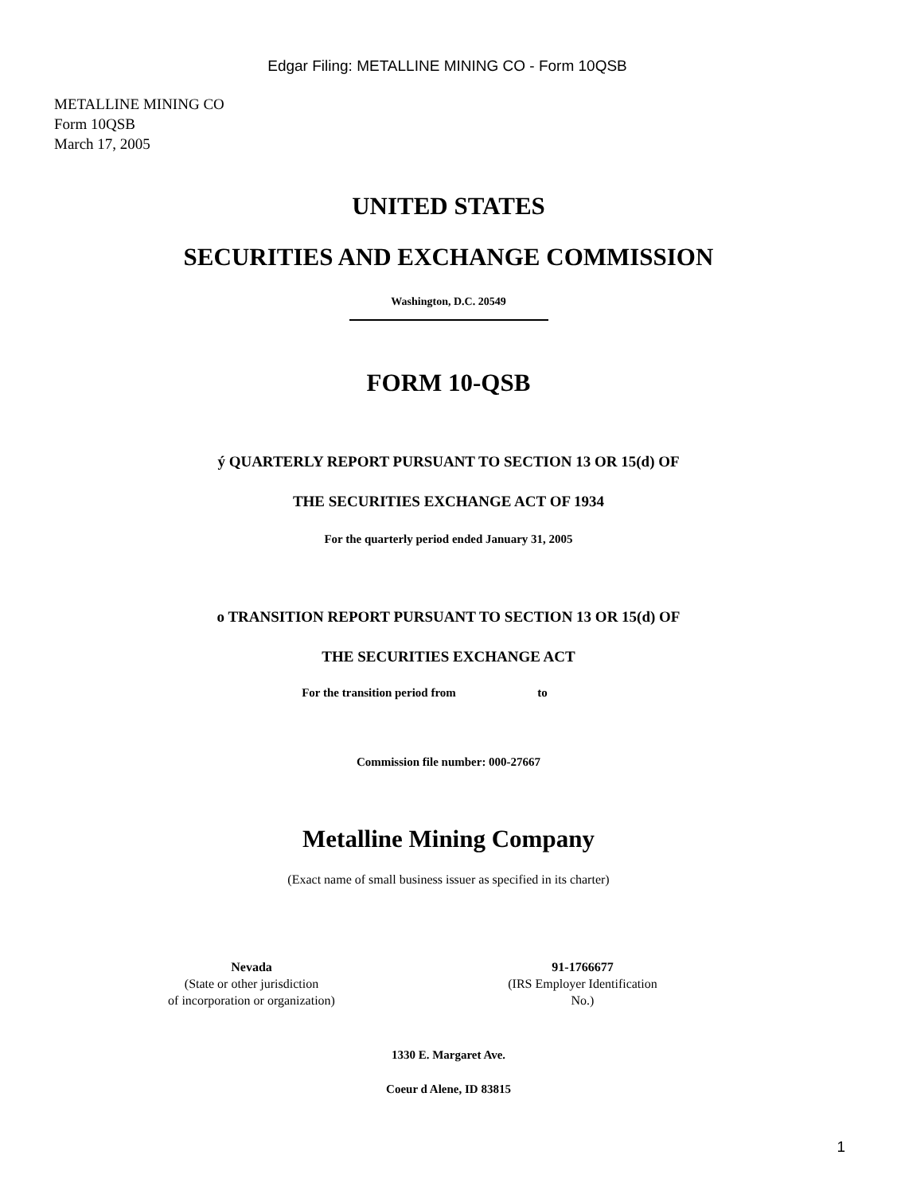Edgar Filing: METALLINE MINING CO - Form 10QSB
METALLINE MINING CO
Form 10QSB
March 17, 2005
UNITED STATES
SECURITIES AND EXCHANGE COMMISSION
Washington, D.C. 20549
FORM 10-QSB
ý QUARTERLY REPORT PURSUANT TO SECTION 13 OR 15(d) OF
THE SECURITIES EXCHANGE ACT OF 1934
For the quarterly period ended January 31, 2005
o TRANSITION REPORT PURSUANT TO SECTION 13 OR 15(d) OF
THE SECURITIES EXCHANGE ACT
For the transition period from to
Commission file number: 000-27667
Metalline Mining Company
(Exact name of small business issuer as specified in its charter)
Nevada
(State or other jurisdiction
of incorporation or organization)
91-1766677
(IRS Employer Identification No.)
1330 E. Margaret Ave.
Coeur d Alene, ID 83815
1